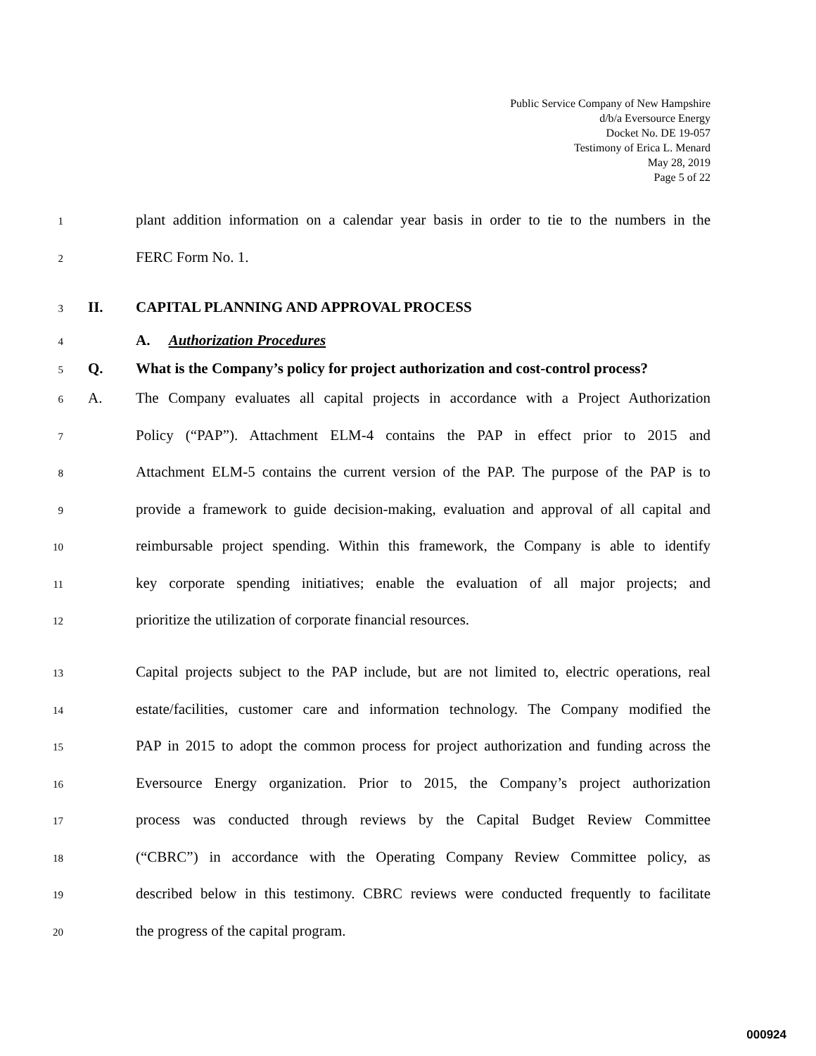Public Service Company of New Hampshire
d/b/a Eversource Energy
Docket No. DE 19-057
Testimony of Erica L. Menard
May 28, 2019
Page 5 of 22
1 plant addition information on a calendar year basis in order to tie to the numbers in the
2 FERC Form No. 1.
3 II. CAPITAL PLANNING AND APPROVAL PROCESS
4 A. Authorization Procedures
5 Q. What is the Company’s policy for project authorization and cost-control process?
6 A. The Company evaluates all capital projects in accordance with a Project Authorization
7 Policy (“PAP”). Attachment ELM-4 contains the PAP in effect prior to 2015 and
8 Attachment ELM-5 contains the current version of the PAP. The purpose of the PAP is to
9 provide a framework to guide decision-making, evaluation and approval of all capital and
10 reimbursable project spending. Within this framework, the Company is able to identify
11 key corporate spending initiatives; enable the evaluation of all major projects; and
12 prioritize the utilization of corporate financial resources.
13 Capital projects subject to the PAP include, but are not limited to, electric operations, real
14 estate/facilities, customer care and information technology. The Company modified the
15 PAP in 2015 to adopt the common process for project authorization and funding across the
16 Eversource Energy organization. Prior to 2015, the Company’s project authorization
17 process was conducted through reviews by the Capital Budget Review Committee
18 (“CBRC”) in accordance with the Operating Company Review Committee policy, as
19 described below in this testimony. CBRC reviews were conducted frequently to facilitate
20 the progress of the capital program.
000924